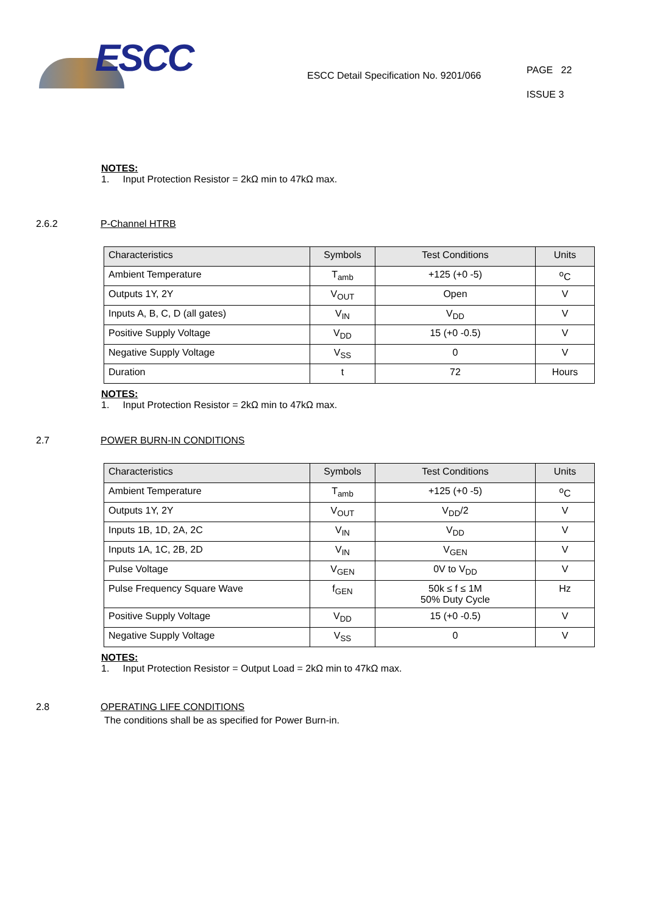ESCC
ESCC Detail Specification No. 9201/066
PAGE 22
ISSUE 3
NOTES:
1. Input Protection Resistor = 2kΩ min to 47kΩ max.
2.6.2 P-Channel HTRB
| Characteristics | Symbols | Test Conditions | Units |
| --- | --- | --- | --- |
| Ambient Temperature | T<sub>amb</sub> | +125 (+0 -5) | <sup>o</sup> C |
| Outputs 1Y, 2Y | V<sub>OUT</sub> | Open | V |
| Inputs A, B, C, D (all gates) | V<sub>IN</sub> | V<sub>DD</sub> | V |
| Positive Supply Voltage | V<sub>DD</sub> | 15 (+0 -0.5) | V |
| Negative Supply Voltage | V<sub>SS</sub> | 0 | V |
| Duration | t | 72 | Hours |
NOTES:
1. Input Protection Resistor = 2kΩ min to 47kΩ max.
2.7 POWER BURN-IN CONDITIONS
| Characteristics | Symbols | Test Conditions | Units |
| --- | --- | --- | --- |
| Ambient Temperature | T<sub>amb</sub> | +125 (+0 -5) | <sup>o</sup> C |
| Outputs 1Y, 2Y | V<sub>OUT</sub> | V<sub>DD</sub>/2 | V |
| Inputs 1B, 1D, 2A, 2C | V<sub>IN</sub> | V<sub>DD</sub> | V |
| Inputs 1A, 1C, 2B, 2D | V<sub>IN</sub> | V<sub>GEN</sub> | V |
| Pulse Voltage | V<sub>GEN</sub> | 0V to V<sub>DD</sub> | V |
| Pulse Frequency Square Wave | f<sub>GEN</sub> | 50k ≤ f ≤ 1M 50% Duty Cycle | Hz |
| Positive Supply Voltage | V<sub>DD</sub> | 15 (+0 -0.5) | V |
| Negative Supply Voltage | V<sub>SS</sub> | 0 | V |
NOTES:
1. Input Protection Resistor = Output Load = 2kΩ min to 47kΩ max.
2.8 OPERATING LIFE CONDITIONS
The conditions shall be as specified for Power Burn-in.